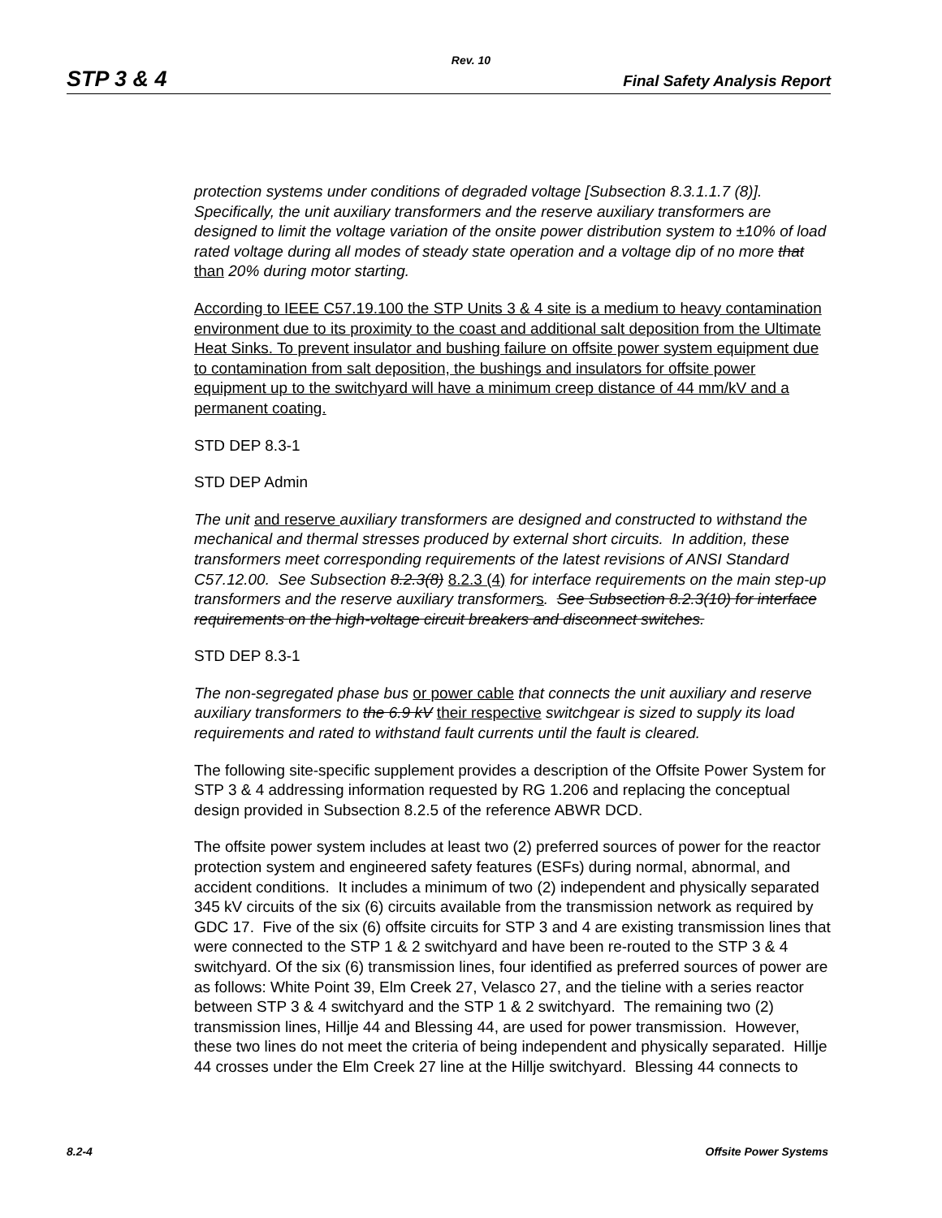Rev. 10
STP 3 & 4 Final Safety Analysis Report
protection systems under conditions of degraded voltage [Subsection 8.3.1.1.7 (8)]. Specifically, the unit auxiliary transformers and the reserve auxiliary transformers are designed to limit the voltage variation of the onsite power distribution system to ±10% of load rated voltage during all modes of steady state operation and a voltage dip of no more that than 20% during motor starting.
According to IEEE C57.19.100 the STP Units 3 & 4 site is a medium to heavy contamination environment due to its proximity to the coast and additional salt deposition from the Ultimate Heat Sinks. To prevent insulator and bushing failure on offsite power system equipment due to contamination from salt deposition, the bushings and insulators for offsite power equipment up to the switchyard will have a minimum creep distance of 44 mm/kV and a permanent coating.
STD DEP 8.3-1
STD DEP Admin
The unit and reserve auxiliary transformers are designed and constructed to withstand the mechanical and thermal stresses produced by external short circuits. In addition, these transformers meet corresponding requirements of the latest revisions of ANSI Standard C57.12.00. See Subsection 8.2.3(8) 8.2.3 (4) for interface requirements on the main step-up transformers and the reserve auxiliary transformers. See Subsection 8.2.3(10) for interface requirements on the high-voltage circuit breakers and disconnect switches.
STD DEP 8.3-1
The non-segregated phase bus or power cable that connects the unit auxiliary and reserve auxiliary transformers to the 6.9 kV their respective switchgear is sized to supply its load requirements and rated to withstand fault currents until the fault is cleared.
The following site-specific supplement provides a description of the Offsite Power System for STP 3 & 4 addressing information requested by RG 1.206 and replacing the conceptual design provided in Subsection 8.2.5 of the reference ABWR DCD.
The offsite power system includes at least two (2) preferred sources of power for the reactor protection system and engineered safety features (ESFs) during normal, abnormal, and accident conditions. It includes a minimum of two (2) independent and physically separated 345 kV circuits of the six (6) circuits available from the transmission network as required by GDC 17. Five of the six (6) offsite circuits for STP 3 and 4 are existing transmission lines that were connected to the STP 1 & 2 switchyard and have been re-routed to the STP 3 & 4 switchyard. Of the six (6) transmission lines, four identified as preferred sources of power are as follows: White Point 39, Elm Creek 27, Velasco 27, and the tieline with a series reactor between STP 3 & 4 switchyard and the STP 1 & 2 switchyard. The remaining two (2) transmission lines, Hillje 44 and Blessing 44, are used for power transmission. However, these two lines do not meet the criteria of being independent and physically separated. Hillje 44 crosses under the Elm Creek 27 line at the Hillje switchyard. Blessing 44 connects to
8.2-4 Offsite Power Systems